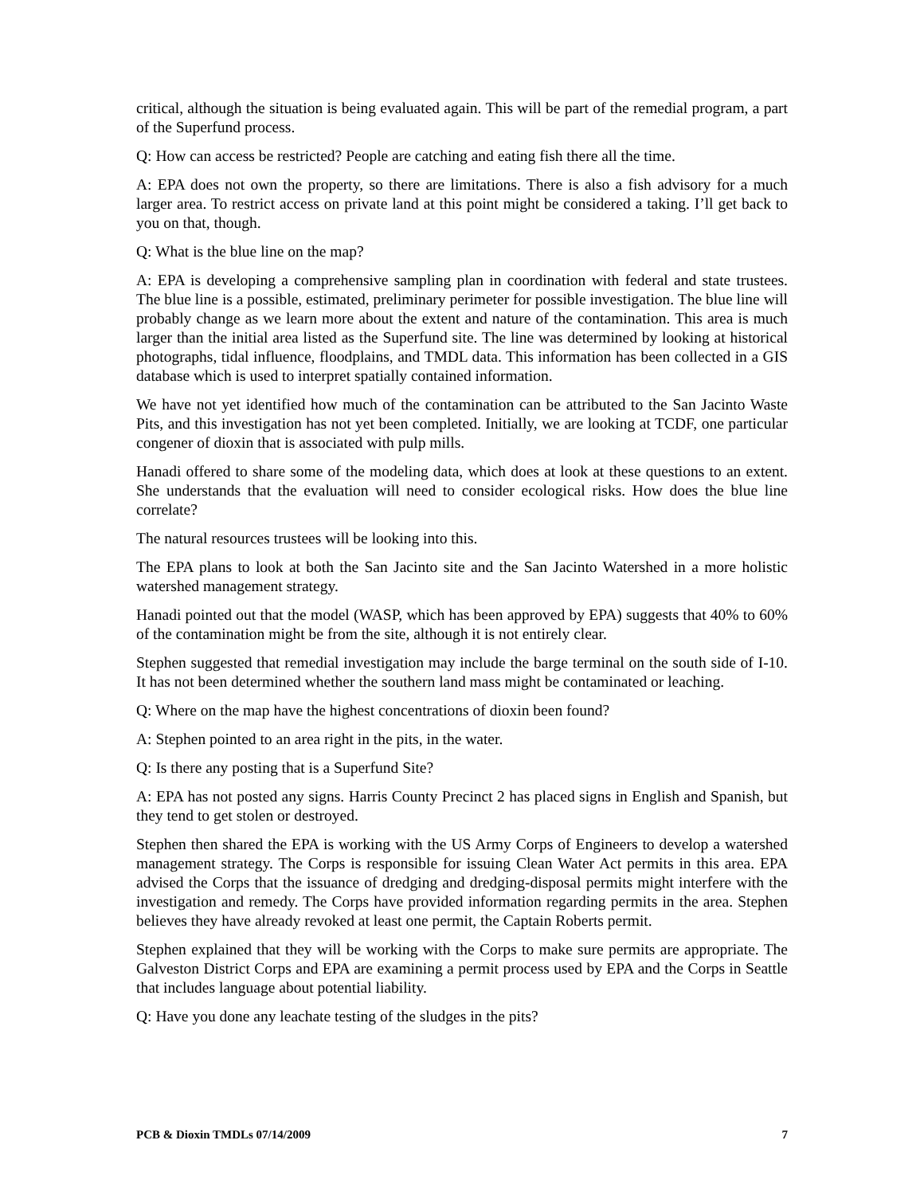critical, although the situation is being evaluated again. This will be part of the remedial program, a part of the Superfund process.
Q: How can access be restricted? People are catching and eating fish there all the time.
A: EPA does not own the property, so there are limitations. There is also a fish advisory for a much larger area. To restrict access on private land at this point might be considered a taking. I’ll get back to you on that, though.
Q: What is the blue line on the map?
A: EPA is developing a comprehensive sampling plan in coordination with federal and state trustees. The blue line is a possible, estimated, preliminary perimeter for possible investigation. The blue line will probably change as we learn more about the extent and nature of the contamination. This area is much larger than the initial area listed as the Superfund site. The line was determined by looking at historical photographs, tidal influence, floodplains, and TMDL data. This information has been collected in a GIS database which is used to interpret spatially contained information.
We have not yet identified how much of the contamination can be attributed to the San Jacinto Waste Pits, and this investigation has not yet been completed. Initially, we are looking at TCDF, one particular congener of dioxin that is associated with pulp mills.
Hanadi offered to share some of the modeling data, which does at look at these questions to an extent. She understands that the evaluation will need to consider ecological risks. How does the blue line correlate?
The natural resources trustees will be looking into this.
The EPA plans to look at both the San Jacinto site and the San Jacinto Watershed in a more holistic watershed management strategy.
Hanadi pointed out that the model (WASP, which has been approved by EPA) suggests that 40% to 60% of the contamination might be from the site, although it is not entirely clear.
Stephen suggested that remedial investigation may include the barge terminal on the south side of I-10. It has not been determined whether the southern land mass might be contaminated or leaching.
Q: Where on the map have the highest concentrations of dioxin been found?
A: Stephen pointed to an area right in the pits, in the water.
Q: Is there any posting that is a Superfund Site?
A: EPA has not posted any signs. Harris County Precinct 2 has placed signs in English and Spanish, but they tend to get stolen or destroyed.
Stephen then shared the EPA is working with the US Army Corps of Engineers to develop a watershed management strategy. The Corps is responsible for issuing Clean Water Act permits in this area. EPA advised the Corps that the issuance of dredging and dredging-disposal permits might interfere with the investigation and remedy. The Corps have provided information regarding permits in the area. Stephen believes they have already revoked at least one permit, the Captain Roberts permit.
Stephen explained that they will be working with the Corps to make sure permits are appropriate. The Galveston District Corps and EPA are examining a permit process used by EPA and the Corps in Seattle that includes language about potential liability.
Q: Have you done any leachate testing of the sludges in the pits?
PCB & Dioxin TMDLs 07/14/2009 7